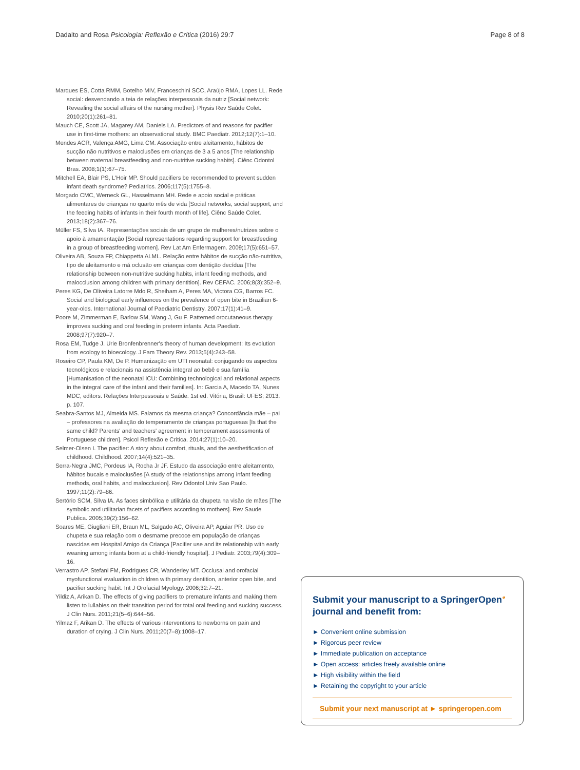Dadalto and Rosa Psicologia: Reflexão e Crítica (2016) 29:7 Page 8 of 8
Marques ES, Cotta RMM, Botelho MIV, Franceschini SCC, Araújo RMA, Lopes LL. Rede social: desvendando a teia de relações interpessoais da nutriz [Social network: Revealing the social affairs of the nursing mother]. Physis Rev Saúde Colet. 2010;20(1):261–81.
Mauch CE, Scott JA, Magarey AM, Daniels LA. Predictors of and reasons for pacifier use in first-time mothers: an observational study. BMC Paediatr. 2012;12(7):1–10.
Mendes ACR, Valença AMG, Lima CM. Associação entre aleitamento, hábitos de sucção não nutritivos e maloclusões em crianças de 3 a 5 anos [The relationship between maternal breastfeeding and non-nutritive sucking habits]. Ciênc Odontol Bras. 2008;1(1):67–75.
Mitchell EA, Blair PS, L'Hoir MP. Should pacifiers be recommended to prevent sudden infant death syndrome? Pediatrics. 2006;117(5):1755–8.
Morgado CMC, Werneck GL, Hasselmann MH. Rede e apoio social e práticas alimentares de crianças no quarto mês de vida [Social networks, social support, and the feeding habits of infants in their fourth month of life]. Ciênc Saúde Colet. 2013;18(2):367–76.
Müller FS, Silva IA. Representações sociais de um grupo de mulheres/nutrizes sobre o apoio à amamentação [Social representations regarding support for breastfeeding in a group of breastfeeding women]. Rev Lat Am Enfermagem. 2009;17(5):651–57.
Oliveira AB, Souza FP, Chiappetta ALML. Relação entre hábitos de sucção não-nutritiva, tipo de aleitamento e má oclusão em crianças com dentição decídua [The relationship between non-nutritive sucking habits, infant feeding methods, and malocclusion among children with primary dentition]. Rev CEFAC. 2006;8(3):352–9.
Peres KG, De Oliveira Latorre Mdo R, Sheiham A, Peres MA, Victora CG, Barros FC. Social and biological early influences on the prevalence of open bite in Brazilian 6-year-olds. International Journal of Paediatric Dentistry. 2007;17(1):41–9.
Poore M, Zimmerman E, Barlow SM, Wang J, Gu F. Patterned orocutaneous therapy improves sucking and oral feeding in preterm infants. Acta Paediatr. 2008;97(7):920–7.
Rosa EM, Tudge J. Urie Bronfenbrenner's theory of human development: Its evolution from ecology to bioecology. J Fam Theory Rev. 2013;5(4):243–58.
Roseiro CP, Paula KM, De P. Humanização em UTI neonatal: conjugando os aspectos tecnológicos e relacionais na assistência integral ao bebê e sua família [Humanisation of the neonatal ICU: Combining technological and relational aspects in the integral care of the infant and their families]. In: Garcia A, Macedo TA, Nunes MDC, editors. Relações Interpessoais e Saúde. 1st ed. Vitória, Brasil: UFES; 2013. p. 107.
Seabra-Santos MJ, Almeida MS. Falamos da mesma criança? Concordância mãe – pai – professores na avaliação do temperamento de crianças portuguesas [Is that the same child? Parents' and teachers' agreement in temperament assessments of Portuguese children]. Psicol Reflexão e Crítica. 2014;27(1):10–20.
Selmer-Olsen I. The pacifier: A story about comfort, rituals, and the aesthetification of childhood. Childhood. 2007;14(4):521–35.
Serra-Negra JMC, Pordeus IA, Rocha Jr JF. Estudo da associação entre aleitamento, hábitos bucais e maloclusões [A study of the relationships among infant feeding methods, oral habits, and malocclusion]. Rev Odontol Univ Sao Paulo. 1997;11(2):79–86.
Sertório SCM, Silva IA. As faces simbólica e utilitária da chupeta na visão de mães [The symbolic and utilitarian facets of pacifiers according to mothers]. Rev Saude Publica. 2005;39(2):156–62.
Soares ME, Giugliani ER, Braun ML, Salgado AC, Oliveira AP, Aguiar PR. Uso de chupeta e sua relação com o desmame precoce em população de crianças nascidas em Hospital Amigo da Criança [Pacifier use and its relationship with early weaning among infants born at a child-friendly hospital]. J Pediatr. 2003;79(4):309–16.
Verrastro AP, Stefani FM, Rodrigues CR, Wanderley MT. Occlusal and orofacial myofunctional evaluation in children with primary dentition, anterior open bite, and pacifier sucking habit. Int J Orofacial Myology. 2006;32:7–21.
Yildiz A, Arikan D. The effects of giving pacifiers to premature infants and making them listen to lullabies on their transition period for total oral feeding and sucking success. J Clin Nurs. 2011;21(5–6):644–56.
Yilmaz F, Arikan D. The effects of various interventions to newborns on pain and duration of crying. J Clin Nurs. 2011;20(7–8):1008–17.
Submit your manuscript to a SpringerOpen<sup>◕</sup> journal and benefit from:
► Convenient online submission
► Rigorous peer review
► Immediate publication on acceptance
► Open access: articles freely available online
► High visibility within the field
► Retaining the copyright to your article
Submit your next manuscript at ► springeropen.com